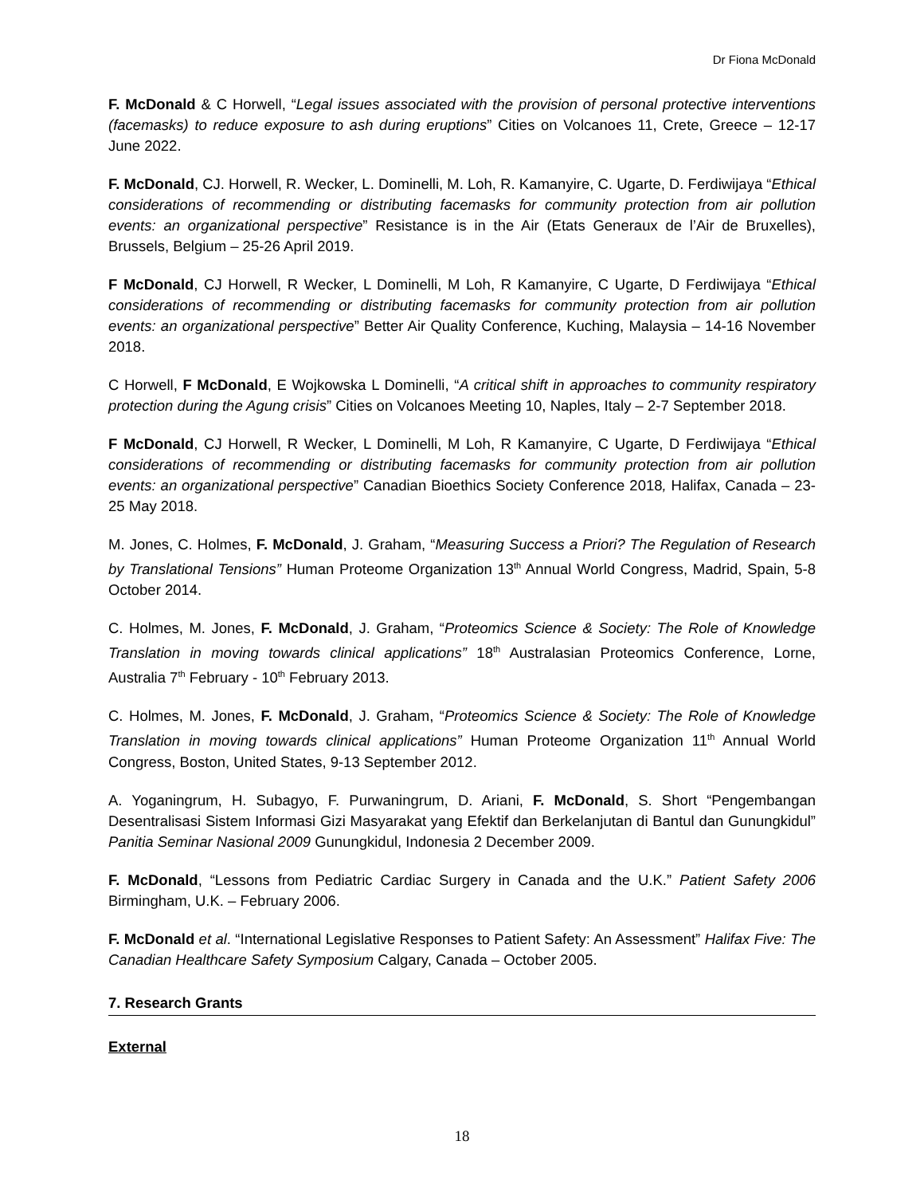Dr Fiona McDonald
F. McDonald & C Horwell, “Legal issues associated with the provision of personal protective interventions (facemasks) to reduce exposure to ash during eruptions” Cities on Volcanoes 11, Crete, Greece – 12-17 June 2022.
F. McDonald, CJ. Horwell, R. Wecker, L. Dominelli, M. Loh, R. Kamanyire, C. Ugarte, D. Ferdiwijaya “Ethical considerations of recommending or distributing facemasks for community protection from air pollution events: an organizational perspective” Resistance is in the Air (Etats Generaux de l’Air de Bruxelles), Brussels, Belgium – 25-26 April 2019.
F McDonald, CJ Horwell, R Wecker, L Dominelli, M Loh, R Kamanyire, C Ugarte, D Ferdiwijaya “Ethical considerations of recommending or distributing facemasks for community protection from air pollution events: an organizational perspective” Better Air Quality Conference, Kuching, Malaysia – 14-16 November 2018.
C Horwell, F McDonald, E Wojkowska L Dominelli, “A critical shift in approaches to community respiratory protection during the Agung crisis” Cities on Volcanoes Meeting 10, Naples, Italy – 2-7 September 2018.
F McDonald, CJ Horwell, R Wecker, L Dominelli, M Loh, R Kamanyire, C Ugarte, D Ferdiwijaya “Ethical considerations of recommending or distributing facemasks for community protection from air pollution events: an organizational perspective” Canadian Bioethics Society Conference 2018, Halifax, Canada – 23-25 May 2018.
M. Jones, C. Holmes, F. McDonald, J. Graham, “Measuring Success a Priori? The Regulation of Research by Translational Tensions” Human Proteome Organization 13<sup>th</sup> Annual World Congress, Madrid, Spain, 5-8 October 2014.
C. Holmes, M. Jones, F. McDonald, J. Graham, “Proteomics Science & Society: The Role of Knowledge Translation in moving towards clinical applications” 18<sup>th</sup> Australasian Proteomics Conference, Lorne, Australia 7<sup>th</sup> February - 10<sup>th</sup> February 2013.
C. Holmes, M. Jones, F. McDonald, J. Graham, “Proteomics Science & Society: The Role of Knowledge Translation in moving towards clinical applications” Human Proteome Organization 11<sup>th</sup> Annual World Congress, Boston, United States, 9-13 September 2012.
A. Yoganingrum, H. Subagyo, F. Purwaningrum, D. Ariani, F. McDonald, S. Short “Pengembangan Desentralisasi Sistem Informasi Gizi Masyarakat yang Efektif dan Berkelanjutan di Bantul dan Gunungkidul” Panitia Seminar Nasional 2009 Gunungkidul, Indonesia 2 December 2009.
F. McDonald, “Lessons from Pediatric Cardiac Surgery in Canada and the U.K.” Patient Safety 2006 Birmingham, U.K. – February 2006.
F. McDonald et al. “International Legislative Responses to Patient Safety: An Assessment” Halifax Five: The Canadian Healthcare Safety Symposium Calgary, Canada – October 2005.
7. Research Grants
External
18